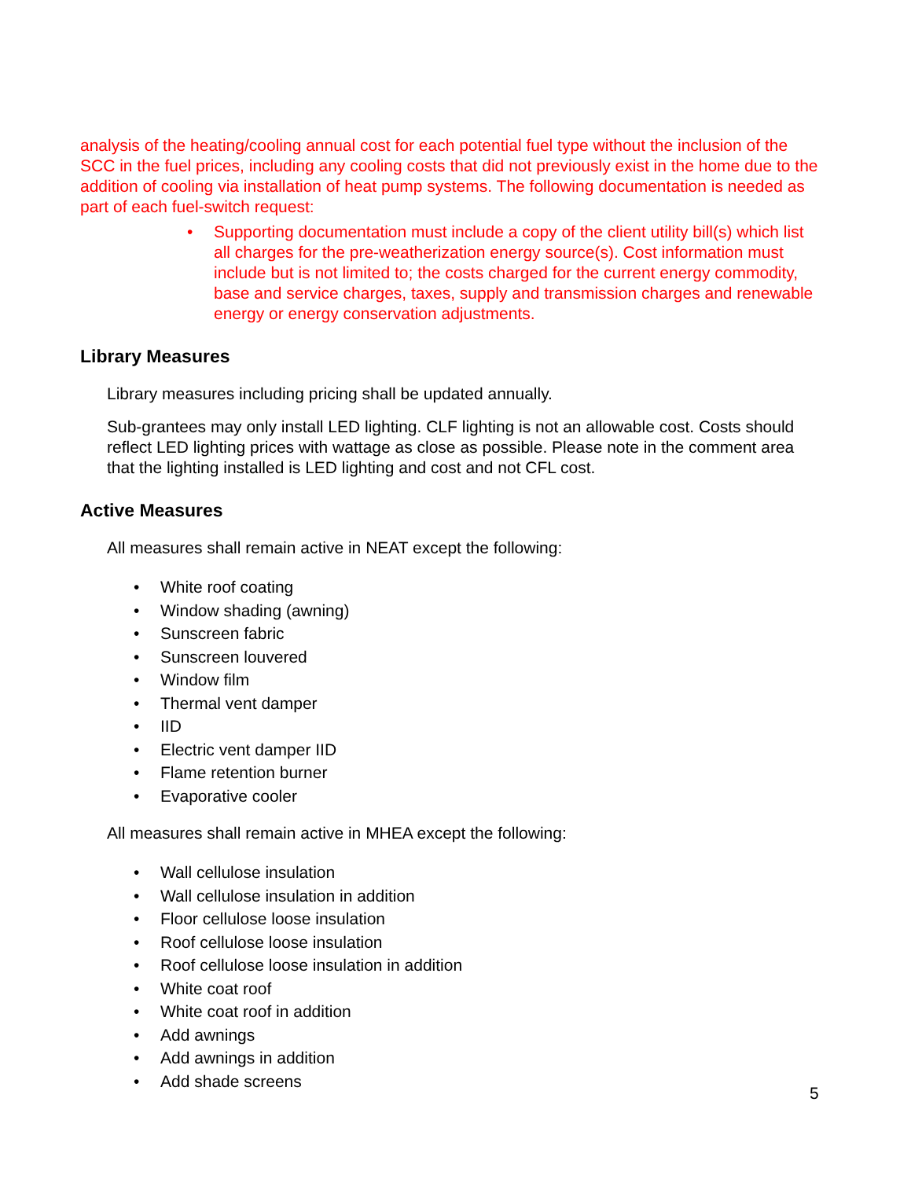analysis of the heating/cooling annual cost for each potential fuel type without the inclusion of the SCC in the fuel prices, including any cooling costs that did not previously exist in the home due to the addition of cooling via installation of heat pump systems. The following documentation is needed as part of each fuel-switch request:
• Supporting documentation must include a copy of the client utility bill(s) which list all charges for the pre-weatherization energy source(s). Cost information must include but is not limited to; the costs charged for the current energy commodity, base and service charges, taxes, supply and transmission charges and renewable energy or energy conservation adjustments.
Library Measures
Library measures including pricing shall be updated annually.
Sub-grantees may only install LED lighting. CLF lighting is not an allowable cost. Costs should reflect LED lighting prices with wattage as close as possible. Please note in the comment area that the lighting installed is LED lighting and cost and not CFL cost.
Active Measures
All measures shall remain active in NEAT except the following:
• White roof coating
• Window shading (awning)
• Sunscreen fabric
• Sunscreen louvered
• Window film
• Thermal vent damper
• IID
• Electric vent damper IID
• Flame retention burner
• Evaporative cooler
All measures shall remain active in MHEA except the following:
• Wall cellulose insulation
• Wall cellulose insulation in addition
• Floor cellulose loose insulation
• Roof cellulose loose insulation
• Roof cellulose loose insulation in addition
• White coat roof
• White coat roof in addition
• Add awnings
• Add awnings in addition
• Add shade screens
5